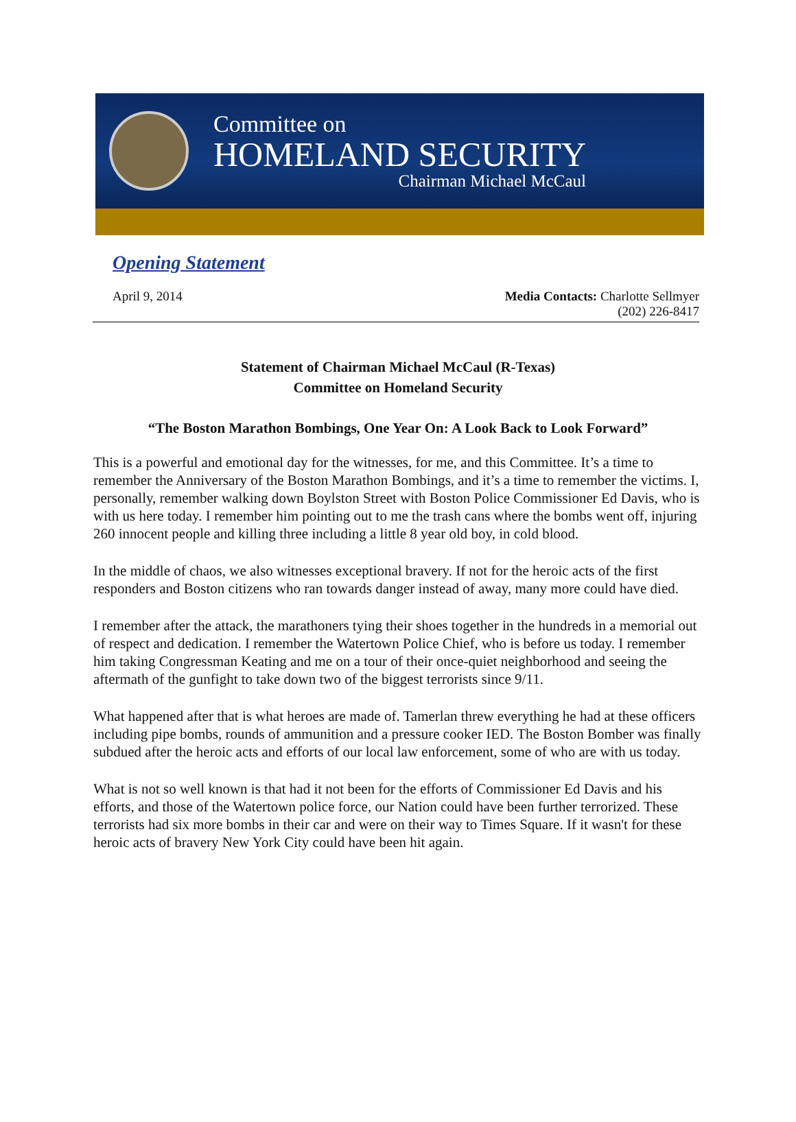Committee on
HOMELAND SECURITY
Chairman Michael McCaul
Opening Statement
April 9, 2014 Media Contacts: Charlotte Sellmyer
(202) 226-8417
Statement of Chairman Michael McCaul (R-Texas)
Committee on Homeland Security
“The Boston Marathon Bombings, One Year On: A Look Back to Look Forward”
This is a powerful and emotional day for the witnesses, for me, and this Committee. It’s a time to remember the Anniversary of the Boston Marathon Bombings, and it’s a time to remember the victims. I, personally, remember walking down Boylston Street with Boston Police Commissioner Ed Davis, who is with us here today. I remember him pointing out to me the trash cans where the bombs went off, injuring 260 innocent people and killing three including a little 8 year old boy, in cold blood.
In the middle of chaos, we also witnesses exceptional bravery. If not for the heroic acts of the first responders and Boston citizens who ran towards danger instead of away, many more could have died.
I remember after the attack, the marathoners tying their shoes together in the hundreds in a memorial out of respect and dedication. I remember the Watertown Police Chief, who is before us today. I remember him taking Congressman Keating and me on a tour of their once-quiet neighborhood and seeing the aftermath of the gunfight to take down two of the biggest terrorists since 9/11.
What happened after that is what heroes are made of. Tamerlan threw everything he had at these officers including pipe bombs, rounds of ammunition and a pressure cooker IED. The Boston Bomber was finally subdued after the heroic acts and efforts of our local law enforcement, some of who are with us today.
What is not so well known is that had it not been for the efforts of Commissioner Ed Davis and his efforts, and those of the Watertown police force, our Nation could have been further terrorized. These terrorists had six more bombs in their car and were on their way to Times Square. If it wasn't for these heroic acts of bravery New York City could have been hit again.